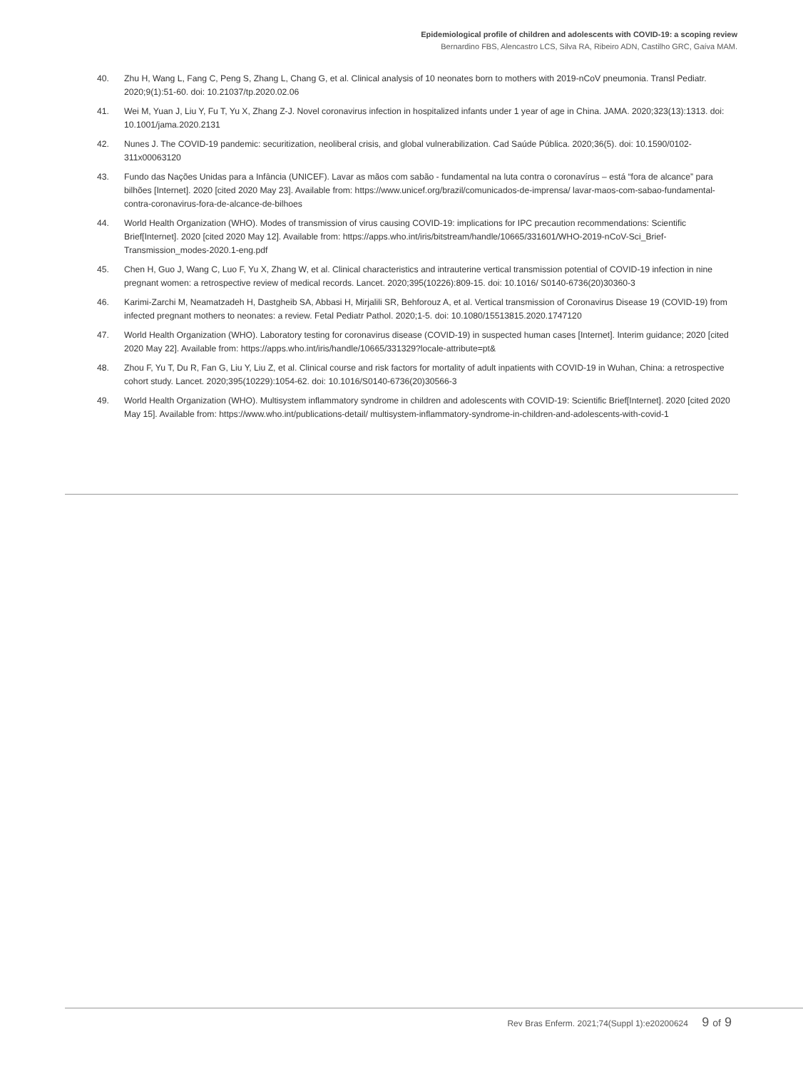Epidemiological profile of children and adolescents with COVID-19: a scoping review
Bernardino FBS, Alencastro LCS, Silva RA, Ribeiro ADN, Castilho GRC, Gaíva MAM.
40. Zhu H, Wang L, Fang C, Peng S, Zhang L, Chang G, et al. Clinical analysis of 10 neonates born to mothers with 2019-nCoV pneumonia. Transl Pediatr. 2020;9(1):51-60. doi: 10.21037/tp.2020.02.06
41. Wei M, Yuan J, Liu Y, Fu T, Yu X, Zhang Z-J. Novel coronavirus infection in hospitalized infants under 1 year of age in China. JAMA. 2020;323(13):1313. doi: 10.1001/jama.2020.2131
42. Nunes J. The COVID-19 pandemic: securitization, neoliberal crisis, and global vulnerabilization. Cad Saúde Pública. 2020;36(5). doi: 10.1590/0102-311x00063120
43. Fundo das Nações Unidas para a Infância (UNICEF). Lavar as mãos com sabão - fundamental na luta contra o coronavírus – está “fora de alcance” para bilhões [Internet]. 2020 [cited 2020 May 23]. Available from: https://www.unicef.org/brazil/comunicados-de-imprensa/ lavar-maos-com-sabao-fundamental-contra-coronavirus-fora-de-alcance-de-bilhoes
44. World Health Organization (WHO). Modes of transmission of virus causing COVID-19: implications for IPC precaution recommendations: Scientific Brief[Internet]. 2020 [cited 2020 May 12]. Available from: https://apps.who.int/iris/bitstream/handle/10665/331601/WHO-2019-nCoV-Sci_Brief-Transmission_modes-2020.1-eng.pdf
45. Chen H, Guo J, Wang C, Luo F, Yu X, Zhang W, et al. Clinical characteristics and intrauterine vertical transmission potential of COVID-19 infection in nine pregnant women: a retrospective review of medical records. Lancet. 2020;395(10226):809-15. doi: 10.1016/ S0140-6736(20)30360-3
46. Karimi-Zarchi M, Neamatzadeh H, Dastgheib SA, Abbasi H, Mirjalili SR, Behforouz A, et al. Vertical transmission of Coronavirus Disease 19 (COVID-19) from infected pregnant mothers to neonates: a review. Fetal Pediatr Pathol. 2020;1-5. doi: 10.1080/15513815.2020.1747120
47. World Health Organization (WHO). Laboratory testing for coronavirus disease (COVID-19) in suspected human cases [Internet]. Interim guidance; 2020 [cited 2020 May 22]. Available from: https://apps.who.int/iris/handle/10665/331329?locale-attribute=pt&
48. Zhou F, Yu T, Du R, Fan G, Liu Y, Liu Z, et al. Clinical course and risk factors for mortality of adult inpatients with COVID-19 in Wuhan, China: a retrospective cohort study. Lancet. 2020;395(10229):1054-62. doi: 10.1016/S0140-6736(20)30566-3
49. World Health Organization (WHO). Multisystem inflammatory syndrome in children and adolescents with COVID-19: Scientific Brief[Internet]. 2020 [cited 2020 May 15]. Available from: https://www.who.int/publications-detail/ multisystem-inflammatory-syndrome-in-children-and-adolescents-with-covid-1
Rev Bras Enferm. 2021;74(Suppl 1):e20200624 9 of 9